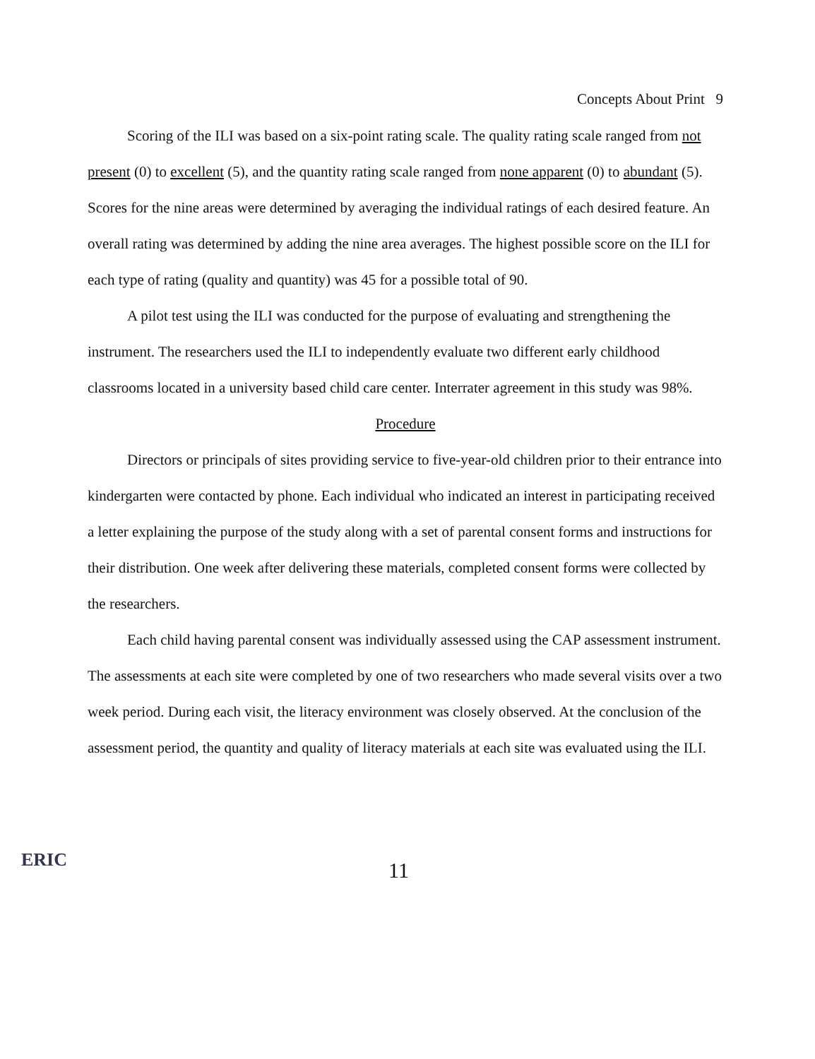Concepts About Print 9
Scoring of the ILI was based on a six-point rating scale. The quality rating scale ranged from not present (0) to excellent (5), and the quantity rating scale ranged from none apparent (0) to abundant (5). Scores for the nine areas were determined by averaging the individual ratings of each desired feature. An overall rating was determined by adding the nine area averages. The highest possible score on the ILI for each type of rating (quality and quantity) was 45 for a possible total of 90.
A pilot test using the ILI was conducted for the purpose of evaluating and strengthening the instrument. The researchers used the ILI to independently evaluate two different early childhood classrooms located in a university based child care center. Interrater agreement in this study was 98%.
Procedure
Directors or principals of sites providing service to five-year-old children prior to their entrance into kindergarten were contacted by phone. Each individual who indicated an interest in participating received a letter explaining the purpose of the study along with a set of parental consent forms and instructions for their distribution. One week after delivering these materials, completed consent forms were collected by the researchers.
Each child having parental consent was individually assessed using the CAP assessment instrument. The assessments at each site were completed by one of two researchers who made several visits over a two week period. During each visit, the literacy environment was closely observed. At the conclusion of the assessment period, the quantity and quality of literacy materials at each site was evaluated using the ILI.
ERIC
11